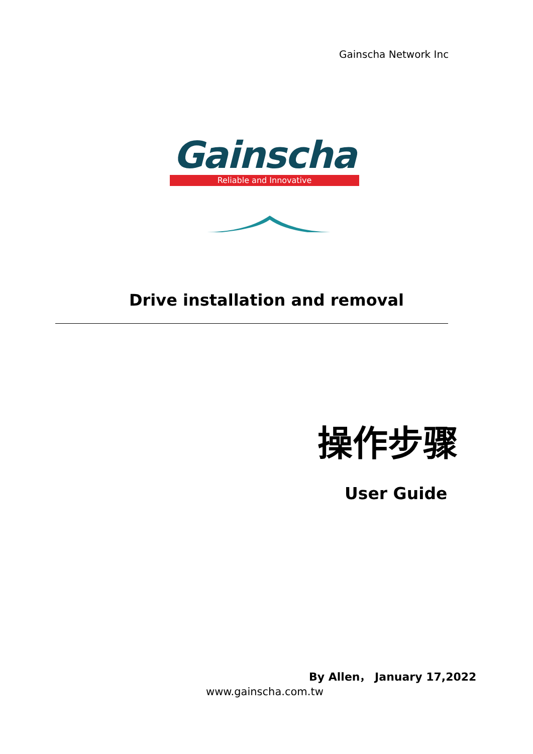Gainscha Network Inc
Gainscha
Reliable and Innovative
Drive installation and removal
操作步骤
User Guide
By Allen， January 17,2022
www.gainscha.com.tw